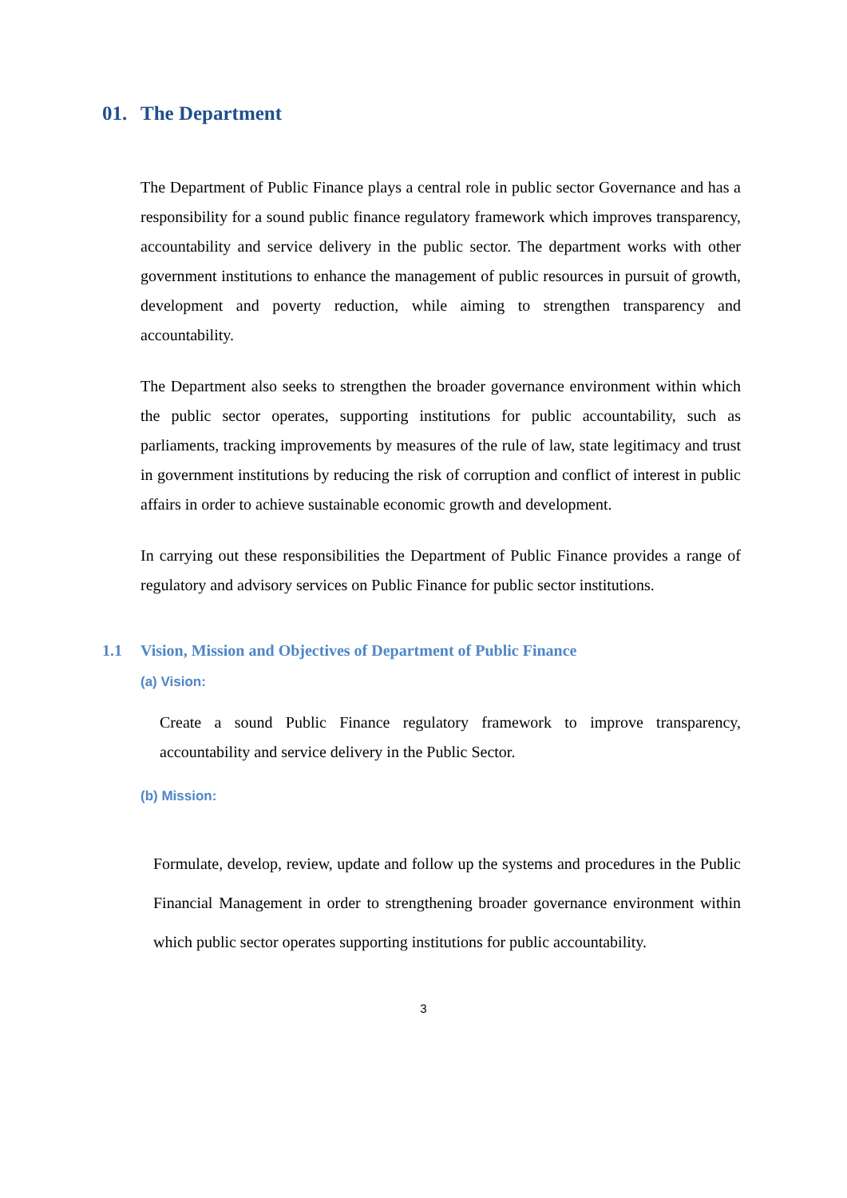01. The Department
The Department of Public Finance plays a central role in public sector Governance and has a responsibility for a sound public finance regulatory framework which improves transparency, accountability and service delivery in the public sector. The department works with other government institutions to enhance the management of public resources in pursuit of growth, development and poverty reduction, while aiming to strengthen transparency and accountability.
The Department also seeks to strengthen the broader governance environment within which the public sector operates, supporting institutions for public accountability, such as parliaments, tracking improvements by measures of the rule of law, state legitimacy and trust in government institutions by reducing the risk of corruption and conflict of interest in public affairs in order to achieve sustainable economic growth and development.
In carrying out these responsibilities the Department of Public Finance provides a range of regulatory and advisory services on Public Finance for public sector institutions.
1.1 Vision, Mission and Objectives of Department of Public Finance
(a) Vision:
Create a sound Public Finance regulatory framework to improve transparency, accountability and service delivery in the Public Sector.
(b) Mission:
Formulate, develop, review, update and follow up the systems and procedures in the Public Financial Management in order to strengthening broader governance environment within which public sector operates supporting institutions for public accountability.
3